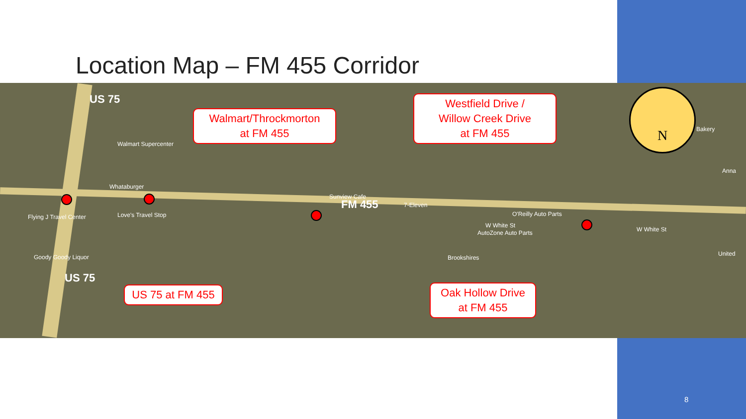Location Map – FM 455 Corridor
US 75
US 75
FM 455
Walmart Supercenter
Whataburger
Flying J Travel Center Love's Travel Stop
Goody Goody Liquor
Sunview Cafe
7-Eleven
O'Reilly Auto Parts
W White St
AutoZone Auto Parts
Brookshires
W White St
Bakery
Anna
United
N
Walmart/Throckmorton
at FM 455
Westfield Drive /
Willow Creek Drive
at FM 455
US 75 at FM 455
Oak Hollow Drive
at FM 455
8